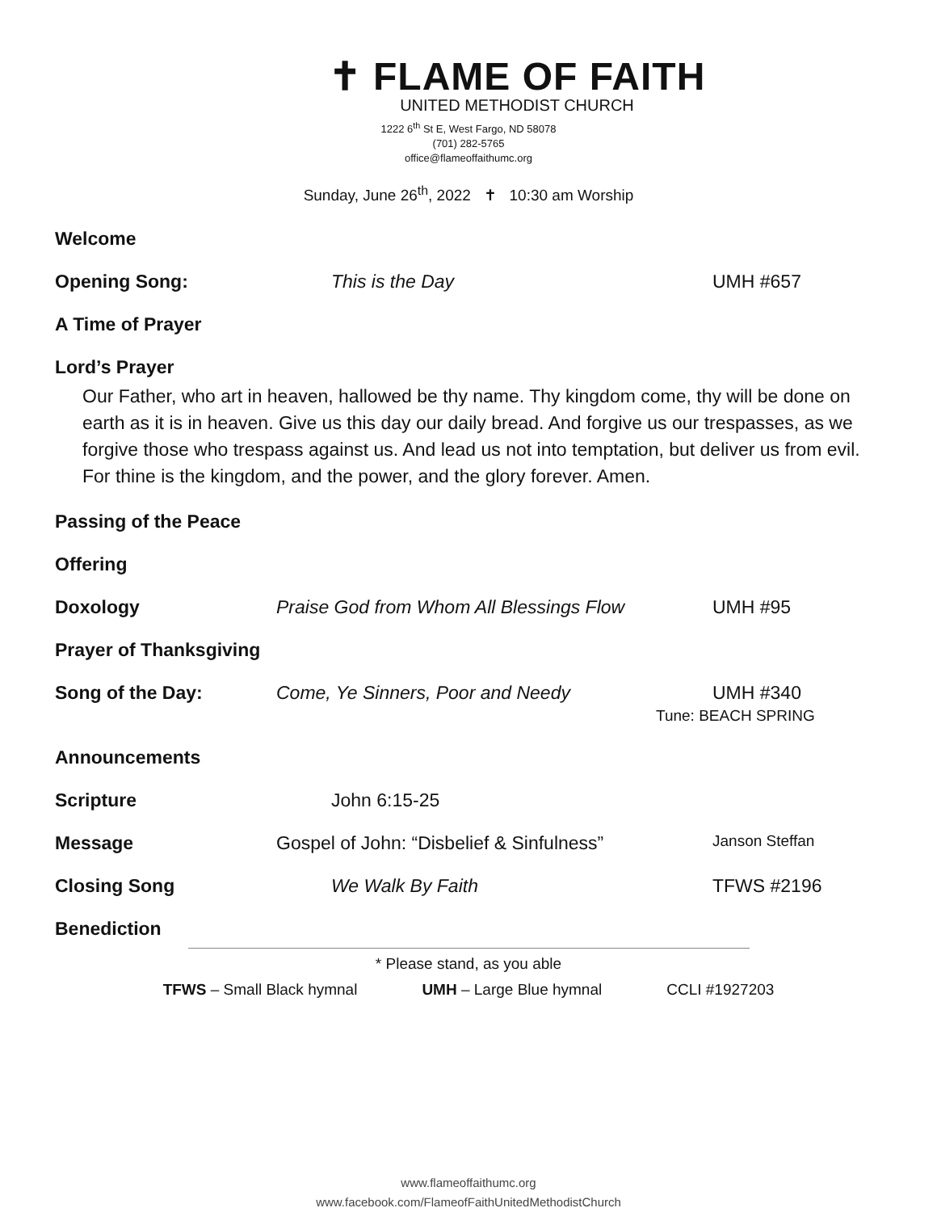✝ FLAME OF FAITH
UNITED METHODIST CHURCH
1222 6<sup>th</sup> St E, West Fargo, ND 58078
(701) 282-5765
office@flameoffaithumc.org
Sunday, June 26<sup>th</sup>, 2022 ✝ 10:30 am Worship
Welcome
Opening Song: This is the Day UMH #657
A Time of Prayer
Lord’s Prayer
Our Father, who art in heaven, hallowed be thy name. Thy kingdom come, thy will be done on earth as it is in heaven. Give us this day our daily bread. And forgive us our trespasses, as we forgive those who trespass against us. And lead us not into temptation, but deliver us from evil. For thine is the kingdom, and the power, and the glory forever. Amen.
Passing of the Peace
Offering
Doxology Praise God from Whom All Blessings Flow UMH #95
Prayer of Thanksgiving
Song of the Day: Come, Ye Sinners, Poor and Needy UMH #340
Tune: BEACH SPRING
Announcements
Scripture John 6:15-25
Message Gospel of John: “Disbelief & Sinfulness”
Janson Steffan
Closing Song We Walk By Faith TFWS #2196
Benediction
* Please stand, as you able
TFWS – Small Black hymnal UMH – Large Blue hymnal CCLI #1927203
www.flameoffaithumc.org
www.facebook.com/FlameofFaithUnitedMethodistChurch